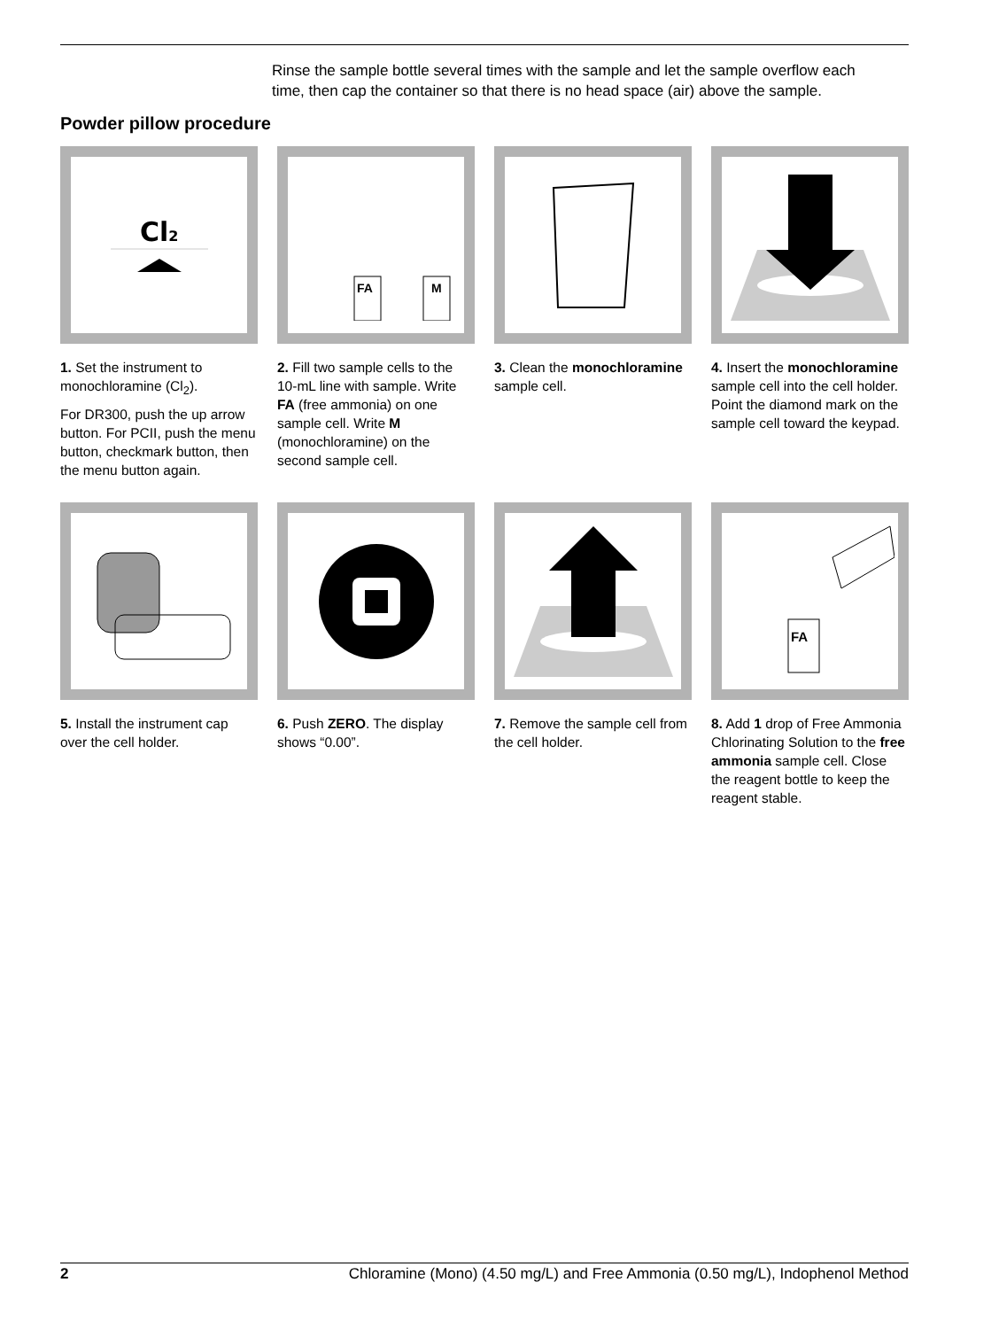• Rinse the sample bottle several times with the sample and let the sample overflow each time, then cap the container so that there is no head space (air) above the sample.
Powder pillow procedure
Cl2
1. Set the instrument to monochloramine (Cl<sub>2</sub>).
For DR300, push the up arrow button. For PCII, push the menu button, checkmark button, then the menu button again.
FA
M
2. Fill two sample cells to the 10-mL line with sample. Write FA (free ammonia) on one sample cell. Write M (monochloramine) on the second sample cell.
3. Clean the monochloramine sample cell.
4. Insert the monochloramine sample cell into the cell holder. Point the diamond mark on the sample cell toward the keypad.
5. Install the instrument cap over the cell holder.
6. Push ZERO. The display shows “0.00”.
7. Remove the sample cell from the cell holder.
FA
8. Add 1 drop of Free Ammonia Chlorinating Solution to the free ammonia sample cell. Close the reagent bottle to keep the reagent stable.
2 Chloramine (Mono) (4.50 mg/L) and Free Ammonia (0.50 mg/L), Indophenol Method